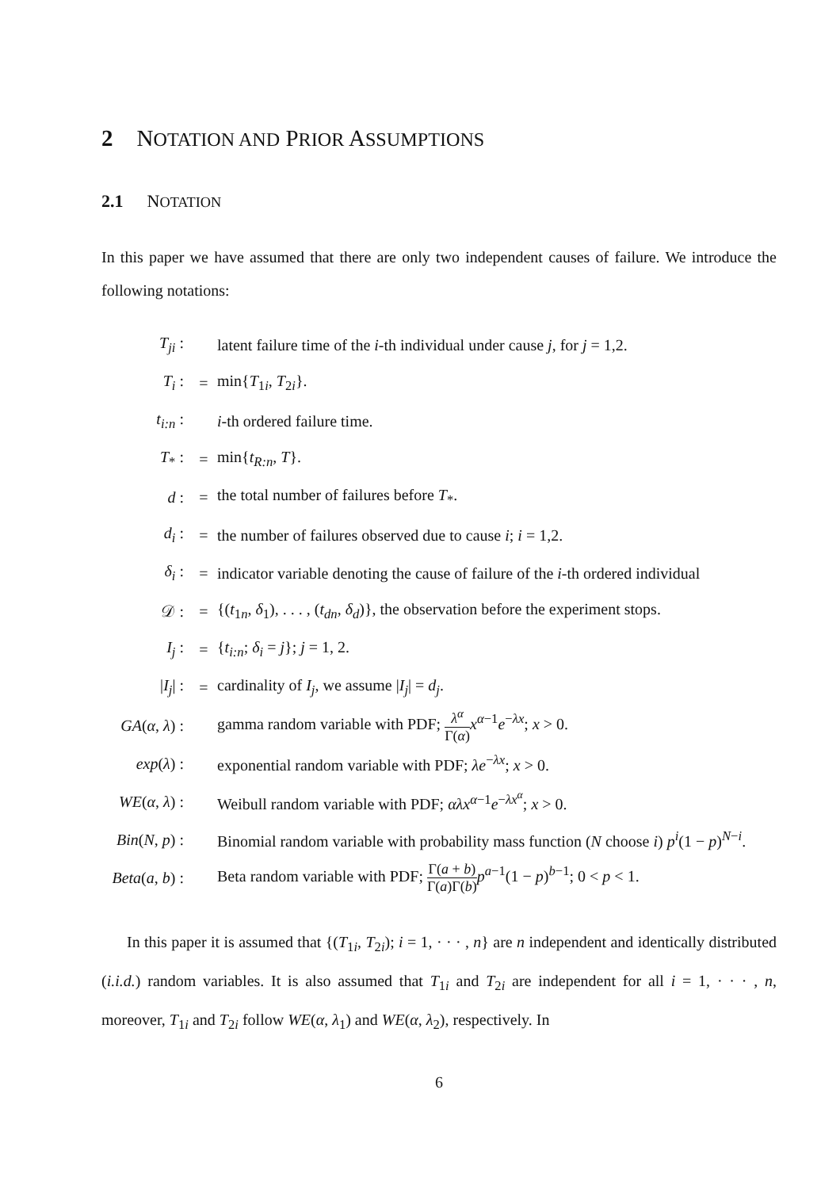2 NOTATION AND PRIOR ASSUMPTIONS
2.1 NOTATION
In this paper we have assumed that there are only two independent causes of failure. We introduce the following notations:
| T<sub>ji</sub> : | | latent failure time of the i -th individual under cause j , for j = 1,2. |
| T<sub>i</sub> : | = | min{ T<sub>1i</sub>, T<sub>2i</sub>}. |
| t<sub>i:n</sub> : | | i -th ordered failure time. |
| T<sub>*</sub> : | = | min{ t<sub>R:n</sub> , T }. |
| d : | = | the total number of failures before T<sub>*</sub>. |
| d<sub>i</sub> : | = | the number of failures observed due to cause i ; i = 1,2. |
| δ<sub>i</sub> : | = | indicator variable denoting the cause of failure of the i -th ordered individual |
| 𝒟 : | = | {( t<sub>1n</sub>, δ<sub>1</sub>), . . . , ( t<sub>dn</sub> , δ<sub>d</sub> )}, the observation before the experiment stops. |
| I<sub>j</sub> : | = | { t<sub>i:n</sub> ; δ<sub>i</sub> = j }; j = 1, 2. |
| / I<sub>j</sub> / : | = | cardinality of I<sub>j</sub> , we assume / I<sub>j</sub> / = d<sub>j</sub> . |
| GA ( α , λ ) : | | gamma random variable with PDF; λ<sup>α</sup> Γ( α ) x<sup>α−1</sup> e<sup>−λx</sup>; x > 0. |
| exp ( λ ) : | | exponential random variable with PDF; λe<sup>−λx</sup>; x > 0. |
| WE ( α , λ ) : | | Weibull random variable with PDF; αλx<sup>α−1</sup> e<sup>−λx<sup>α</sup></sup>; x > 0. |
| Bin ( N , p ) : | | Binomial random variable with probability mass function ( N choose i ) p<sup>i</sup> (1 − p )<sup>N−i</sup>. |
| Beta ( a , b ) : | | Beta random variable with PDF; Γ( a + b ) Γ( a )Γ( b ) p<sup>a−1</sup>(1 − p )<sup>b−1</sup>; 0 < p < 1. |
In this paper it is assumed that {(T<sub>1i</sub>, T<sub>2i</sub>); i = 1, · · · , n} are n independent and identically distributed (i.i.d.) random variables. It is also assumed that T<sub>1i</sub> and T<sub>2i</sub> are independent for all i = 1, · · · , n, moreover, T<sub>1i</sub> and T<sub>2i</sub> follow WE(α, λ<sub>1</sub>) and WE(α, λ<sub>2</sub>), respectively. In
6